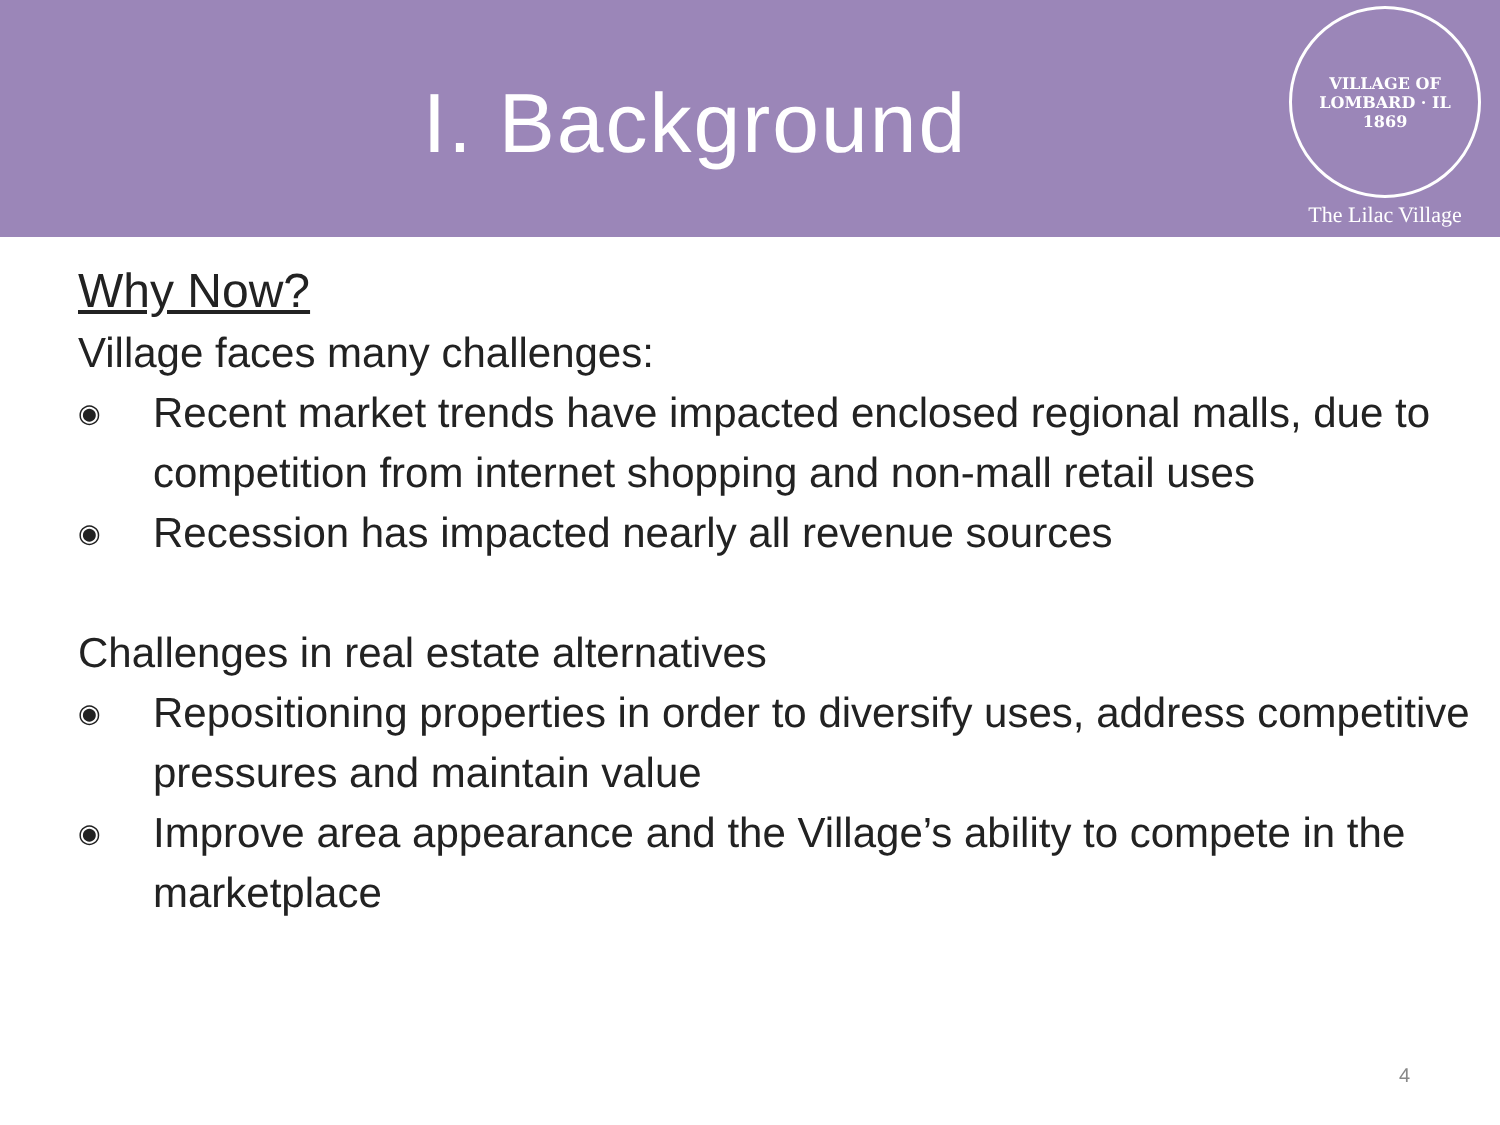I. Background
VILLAGE OF LOMBARD · IL
1869
The Lilac Village
Why Now?
Village faces many challenges:
◉ Recent market trends have impacted enclosed regional malls, due to competition from internet shopping and non-mall retail uses
◉ Recession has impacted nearly all revenue sources
Challenges in real estate alternatives
◉ Repositioning properties in order to diversify uses, address competitive pressures and maintain value
◉ Improve area appearance and the Village’s ability to compete in the marketplace
4